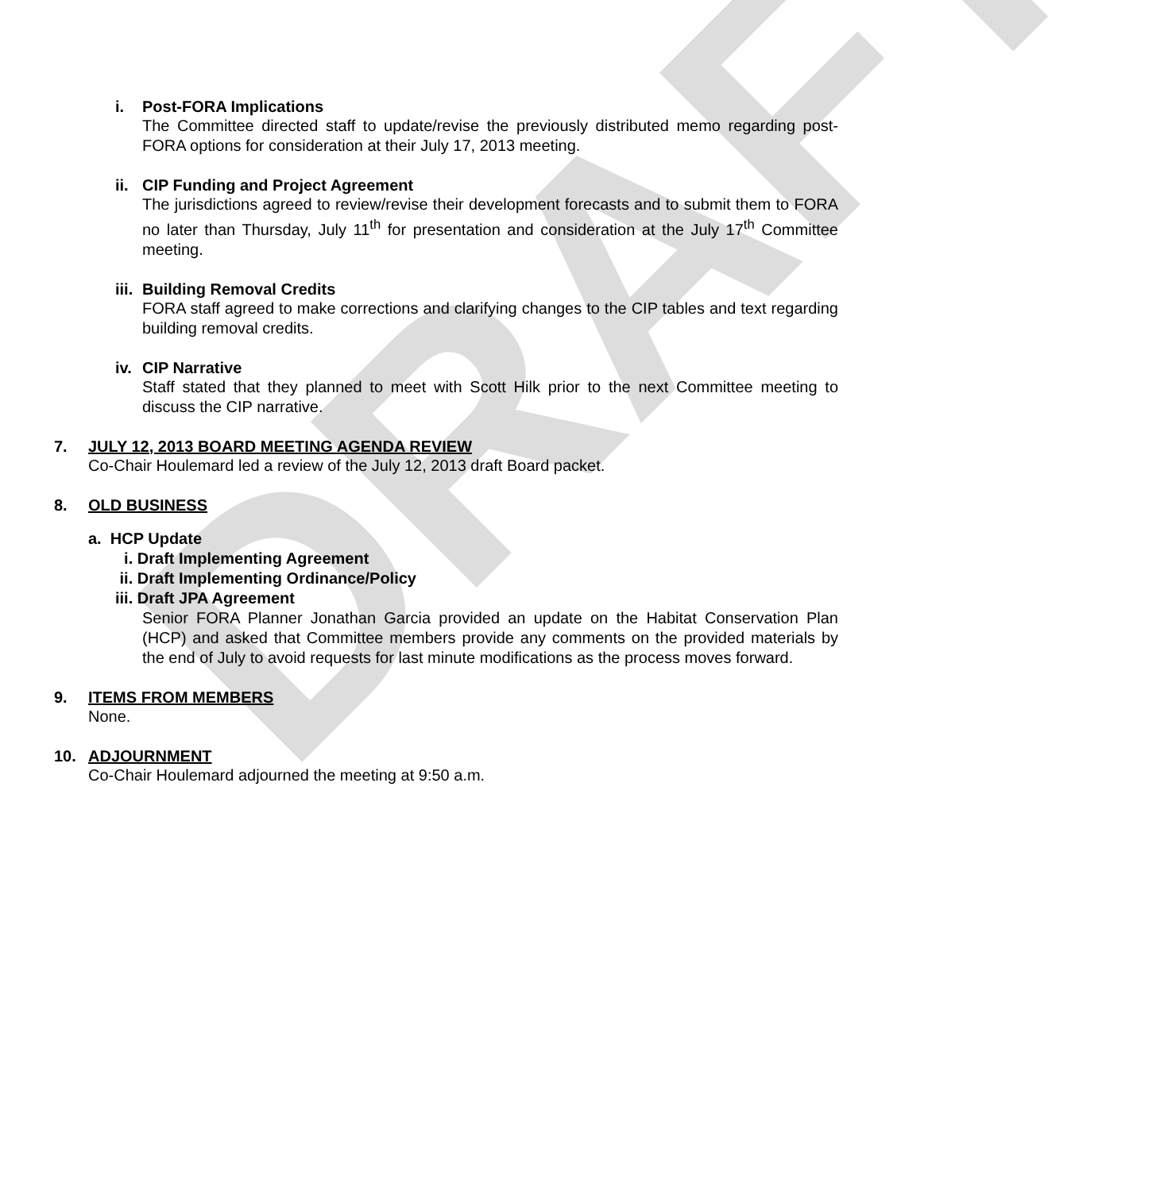DRAFT
i. Post-FORA Implications
The Committee directed staff to update/revise the previously distributed memo regarding post-FORA options for consideration at their July 17, 2013 meeting.
ii. CIP Funding and Project Agreement
The jurisdictions agreed to review/revise their development forecasts and to submit them to FORA no later than Thursday, July 11<sup>th</sup> for presentation and consideration at the July 17<sup>th</sup> Committee meeting.
iii. Building Removal Credits
FORA staff agreed to make corrections and clarifying changes to the CIP tables and text regarding building removal credits.
iv. CIP Narrative
Staff stated that they planned to meet with Scott Hilk prior to the next Committee meeting to discuss the CIP narrative.
7. JULY 12, 2013 BOARD MEETING AGENDA REVIEW
Co-Chair Houlemard led a review of the July 12, 2013 draft Board packet.
8. OLD BUSINESS
a. HCP Update
i. Draft Implementing Agreement
ii. Draft Implementing Ordinance/Policy
iii. Draft JPA Agreement
Senior FORA Planner Jonathan Garcia provided an update on the Habitat Conservation Plan (HCP) and asked that Committee members provide any comments on the provided materials by the end of July to avoid requests for last minute modifications as the process moves forward.
9. ITEMS FROM MEMBERS
None.
10. ADJOURNMENT
Co-Chair Houlemard adjourned the meeting at 9:50 a.m.